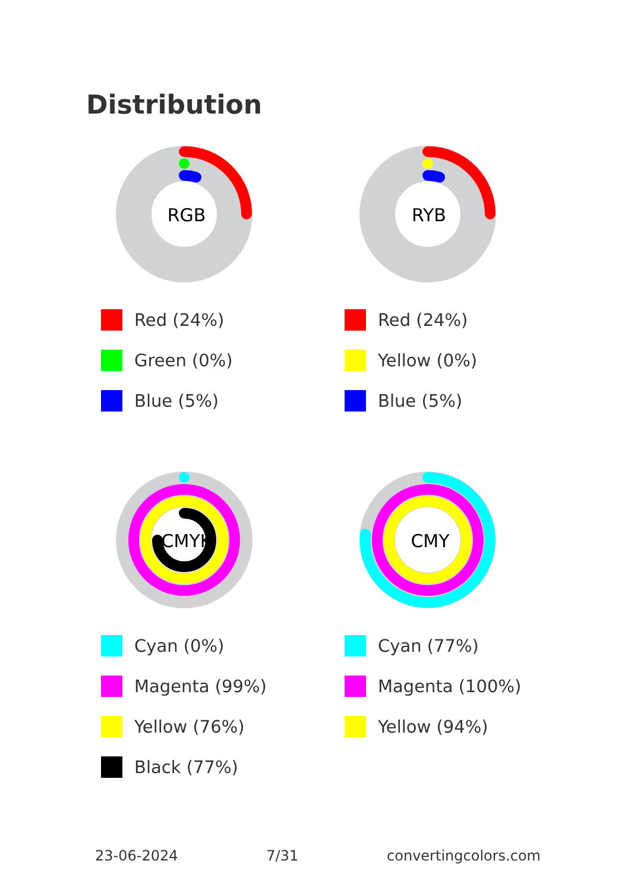Distribution
RGB
Red (24%)
Green (0%)
Blue (5%)
RYB
Red (24%)
Yellow (0%)
Blue (5%)
CMYK
Cyan (0%)
Magenta (99%)
Yellow (76%)
Black (77%)
CMY
Cyan (77%)
Magenta (100%)
Yellow (94%)
23-06-2024 7/31 convertingcolors.com